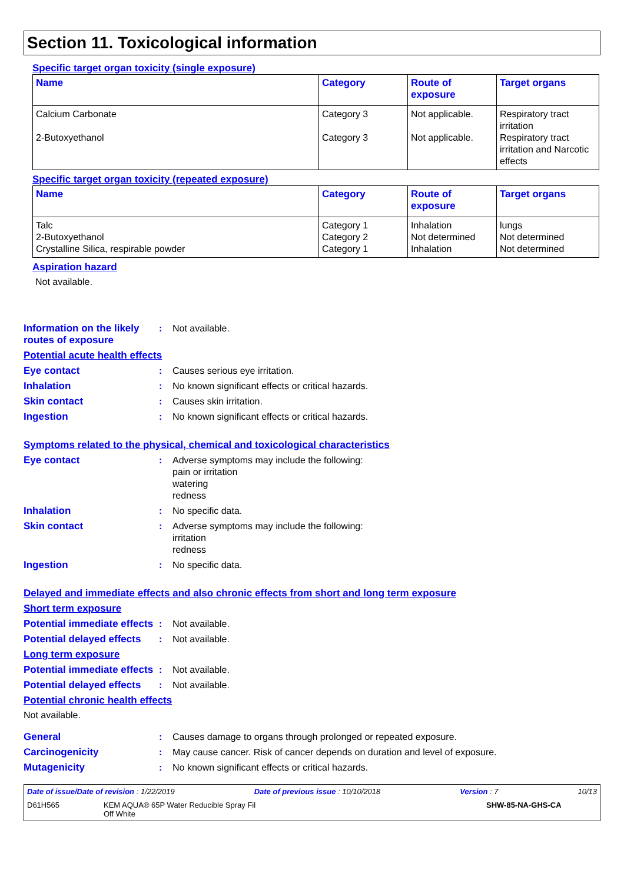Section 11. Toxicological information
Specific target organ toxicity (single exposure)
| Name | Category | Route of exposure | Target organs |
| --- | --- | --- | --- |
| Calcium Carbonate 2-Butoxyethanol | Category 3 Category 3 | Not applicable. Not applicable. | Respiratory tract irritation Respiratory tract irritation and Narcotic effects |
Specific target organ toxicity (repeated exposure)
| Name | Category | Route of exposure | Target organs |
| --- | --- | --- | --- |
| Talc 2-Butoxyethanol Crystalline Silica, respirable powder | Category 1 Category 2 Category 1 | Inhalation Not determined Inhalation | lungs Not determined Not determined |
Aspiration hazard
Not available.
Information on the likely routes of exposure
: Not available.
Potential acute health effects
Eye contact : Causes serious eye irritation.
Inhalation : No known significant effects or critical hazards.
Skin contact : Causes skin irritation.
Ingestion : No known significant effects or critical hazards.
Symptoms related to the physical, chemical and toxicological characteristics
Eye contact : Adverse symptoms may include the following:
pain or irritation
watering
redness
Inhalation : No specific data.
Skin contact : Adverse symptoms may include the following:
irritation
redness
Ingestion : No specific data.
Delayed and immediate effects and also chronic effects from short and long term exposure
Short term exposure
Potential immediate effects
: Not available.
Potential delayed effects
: Not available.
Long term exposure
Potential immediate effects
: Not available.
Potential delayed effects
: Not available.
Potential chronic health effects
Not available.
General : Causes damage to organs through prolonged or repeated exposure.
Carcinogenicity : May cause cancer. Risk of cancer depends on duration and level of exposure.
Mutagenicity : No known significant effects or critical hazards.
Date of issue/Date of revision : 1/22/2019 Date of previous issue : 10/10/2018 Version : 7 10/13
D61H565 KEM AQUA® 65P Water Reducible Spray Fil
Off White SHW-85-NA-GHS-CA